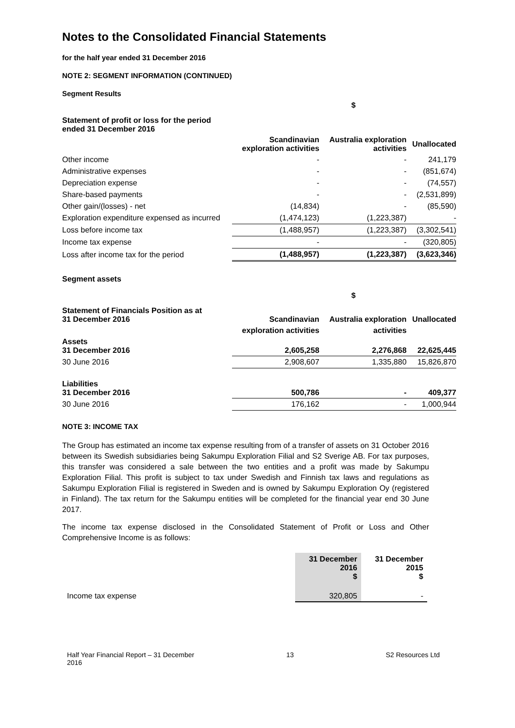Notes to the Consolidated Financial Statements
for the half year ended 31 December 2016
NOTE 2: SEGMENT INFORMATION (CONTINUED)
Segment Results
| | | $ | |
| Statement of profit or loss for the period ended 31 December 2016 | | | |
| | Scandinavian exploration activities | Australia exploration activities | Unallocated |
| Other income | - | - | 241,179 |
| Administrative expenses | - | - | (851,674) |
| Depreciation expense | - | - | (74,557) |
| Share-based payments | - | - | (2,531,899) |
| Other gain/(losses) - net | (14,834) | - | (85,590) |
| Exploration expenditure expensed as incurred | (1,474,123) | (1,223,387) | - |
| Loss before income tax | (1,488,957) | (1,223,387) | (3,302,541) |
| Income tax expense | - | - | (320,805) |
| Loss after income tax for the period | (1,488,957) | (1,223,387) | (3,623,346) |
| Segment assets | | | |
| | | $ | |
| Statement of Financials Position as at 31 December 2016 | Scandinavian | Australia exploration | Unallocated |
| | exploration activities | activities | |
| Assets 31 December 2016 | 2,605,258 | 2,276,868 | 22,625,445 |
| 30 June 2016 | 2,908,607 | 1,335,880 | 15,826,870 |
| Liabilities 31 December 2016 | 500,786 | - | 409,377 |
| 30 June 2016 | 176,162 | - | 1,000,944 |
NOTE 3: INCOME TAX
The Group has estimated an income tax expense resulting from of a transfer of assets on 31 October 2016 between its Swedish subsidiaries being Sakumpu Exploration Filial and S2 Sverige AB. For tax purposes, this transfer was considered a sale between the two entities and a profit was made by Sakumpu Exploration Filial. This profit is subject to tax under Swedish and Finnish tax laws and regulations as Sakumpu Exploration Filial is registered in Sweden and is owned by Sakumpu Exploration Oy (registered in Finland). The tax return for the Sakumpu entities will be completed for the financial year end 30 June 2017.
The income tax expense disclosed in the Consolidated Statement of Profit or Loss and Other Comprehensive Income is as follows:
| | 31 December 2016 $ | 31 December 2015 $ |
| Income tax expense | 320,805 | - |
Half Year Financial Report – 31 December
2016 13 S2 Resources Ltd